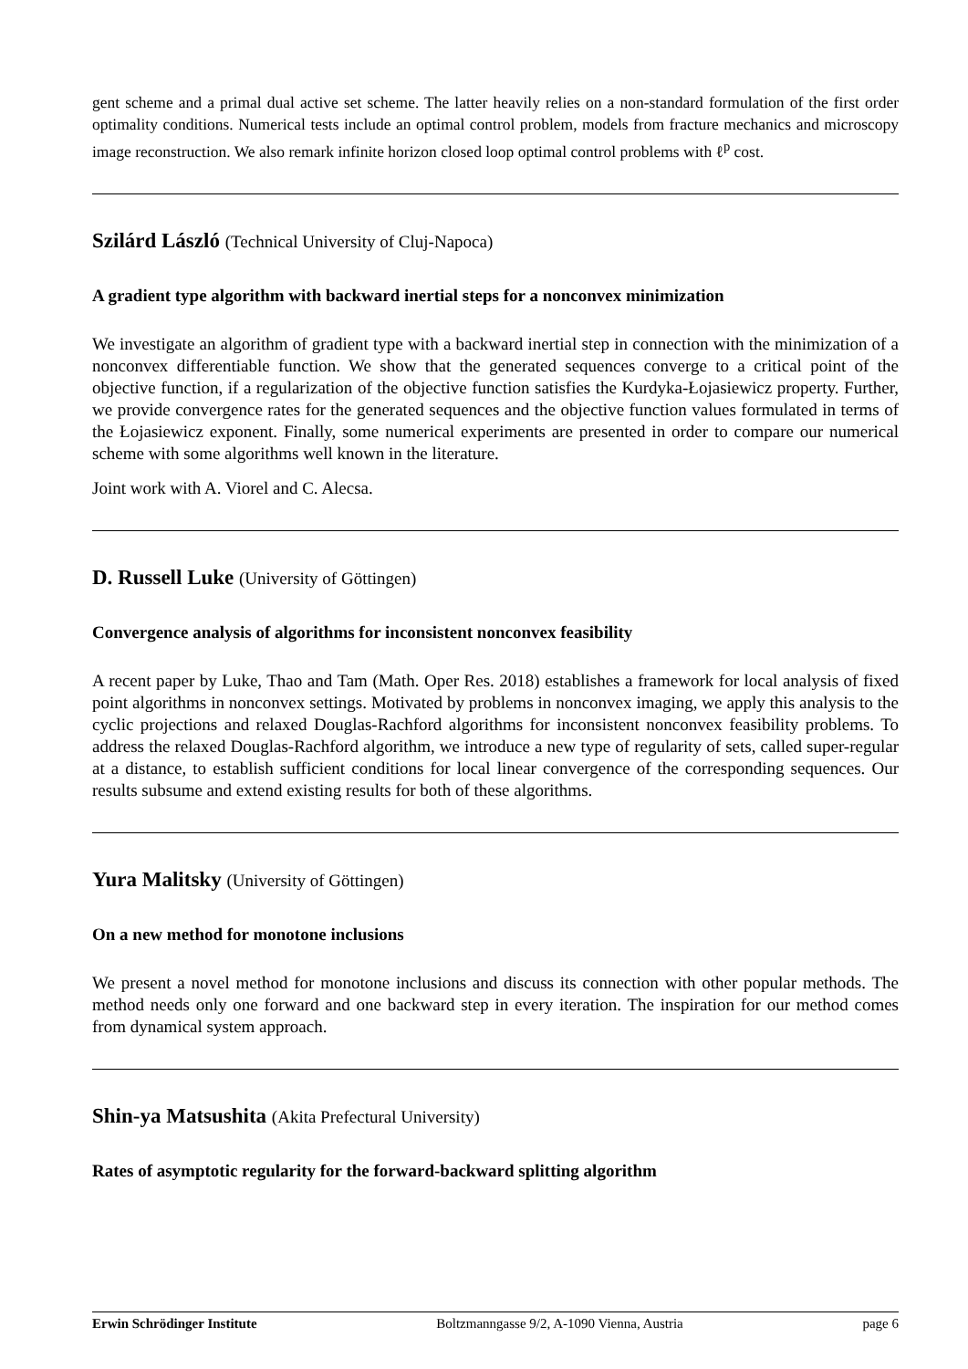gent scheme and a primal dual active set scheme. The latter heavily relies on a non-standard formulation of the first order optimality conditions. Numerical tests include an optimal control problem, models from fracture mechanics and microscopy image reconstruction. We also remark infinite horizon closed loop optimal control problems with ℓ<sup>p</sup> cost.
Szilárd László (Technical University of Cluj-Napoca)
A gradient type algorithm with backward inertial steps for a nonconvex minimization
We investigate an algorithm of gradient type with a backward inertial step in connection with the minimization of a nonconvex differentiable function. We show that the generated sequences converge to a critical point of the objective function, if a regularization of the objective function satisfies the Kurdyka-Łojasiewicz property. Further, we provide convergence rates for the generated sequences and the objective function values formulated in terms of the Łojasiewicz exponent. Finally, some numerical experiments are presented in order to compare our numerical scheme with some algorithms well known in the literature.
Joint work with A. Viorel and C. Alecsa.
D. Russell Luke (University of Göttingen)
Convergence analysis of algorithms for inconsistent nonconvex feasibility
A recent paper by Luke, Thao and Tam (Math. Oper Res. 2018) establishes a framework for local analysis of fixed point algorithms in nonconvex settings. Motivated by problems in nonconvex imaging, we apply this analysis to the cyclic projections and relaxed Douglas-Rachford algorithms for inconsistent nonconvex feasibility problems. To address the relaxed Douglas-Rachford algorithm, we introduce a new type of regularity of sets, called super-regular at a distance, to establish sufficient conditions for local linear convergence of the corresponding sequences. Our results subsume and extend existing results for both of these algorithms.
Yura Malitsky (University of Göttingen)
On a new method for monotone inclusions
We present a novel method for monotone inclusions and discuss its connection with other popular methods. The method needs only one forward and one backward step in every iteration. The inspiration for our method comes from dynamical system approach.
Shin-ya Matsushita (Akita Prefectural University)
Rates of asymptotic regularity for the forward-backward splitting algorithm
Erwin Schrödinger Institute Boltzmanngasse 9/2, A-1090 Vienna, Austria page 6